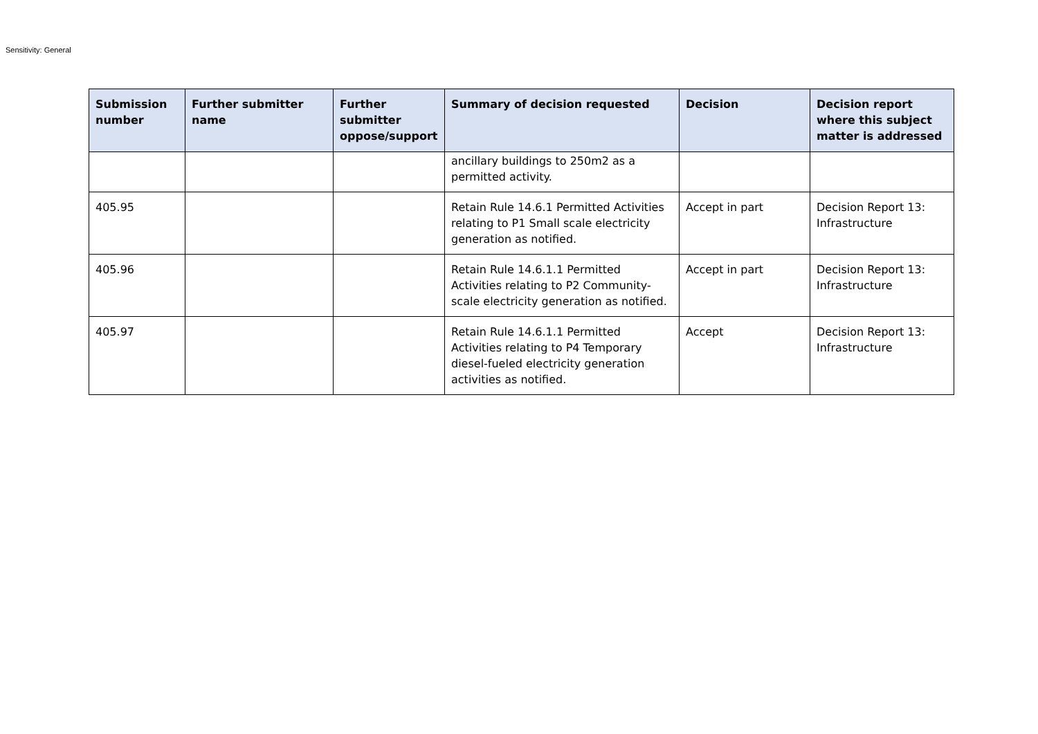Sensitivity: General
| Submission number | Further submitter name | Further submitter oppose/support | Summary of decision requested | Decision | Decision report where this subject matter is addressed |
| --- | --- | --- | --- | --- | --- |
| | | | ancillary buildings to 250m2 as a permitted activity. | | |
| 405.95 | | | Retain Rule 14.6.1 Permitted Activities relating to P1 Small scale electricity generation as notified. | Accept in part | Decision Report 13: Infrastructure |
| 405.96 | | | Retain Rule 14.6.1.1 Permitted Activities relating to P2 Community-scale electricity generation as notified. | Accept in part | Decision Report 13: Infrastructure |
| 405.97 | | | Retain Rule 14.6.1.1 Permitted Activities relating to P4 Temporary diesel-fueled electricity generation activities as notified. | Accept | Decision Report 13: Infrastructure |